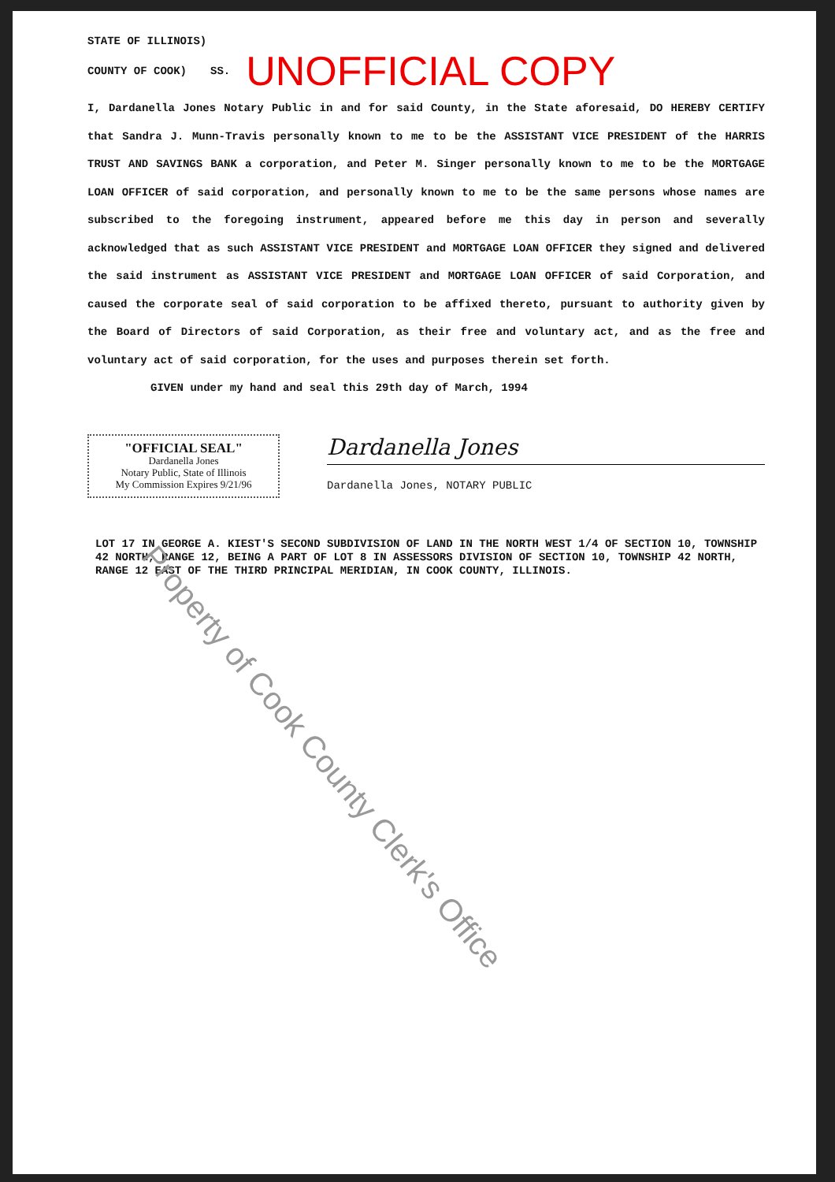STATE OF ILLINOIS)
COUNTY OF COOK) SS. UNOFFICIAL COPY
I, Dardanella Jones Notary Public in and for said County, in the State aforesaid, DO HEREBY CERTIFY that Sandra J. Munn-Travis personally known to me to be the ASSISTANT VICE PRESIDENT of the HARRIS TRUST AND SAVINGS BANK a corporation, and Peter M. Singer personally known to me to be the MORTGAGE LOAN OFFICER of said corporation, and personally known to me to be the same persons whose names are subscribed to the foregoing instrument, appeared before me this day in person and severally acknowledged that as such ASSISTANT VICE PRESIDENT and MORTGAGE LOAN OFFICER they signed and delivered the said instrument as ASSISTANT VICE PRESIDENT and MORTGAGE LOAN OFFICER of said Corporation, and caused the corporate seal of said corporation to be affixed thereto, pursuant to authority given by the Board of Directors of said Corporation, as their free and voluntary act, and as the free and voluntary act of said corporation, for the uses and purposes therein set forth.
GIVEN under my hand and seal this 29th day of March, 1994
"OFFICIAL SEAL"
Dardanella Jones
Notary Public, State of Illinois
My Commission Expires 9/21/96
Dardanella Jones
Dardanella Jones, NOTARY PUBLIC
LOT 17 IN GEORGE A. KIEST'S SECOND SUBDIVISION OF LAND IN THE NORTH WEST 1/4 OF SECTION 10, TOWNSHIP 42 NORTH, RANGE 12, BEING A PART OF LOT 8 IN ASSESSORS DIVISION OF SECTION 10, TOWNSHIP 42 NORTH, RANGE 12 EAST OF THE THIRD PRINCIPAL MERIDIAN, IN COOK COUNTY, ILLINOIS.
Property of Cook County Clerk's Office